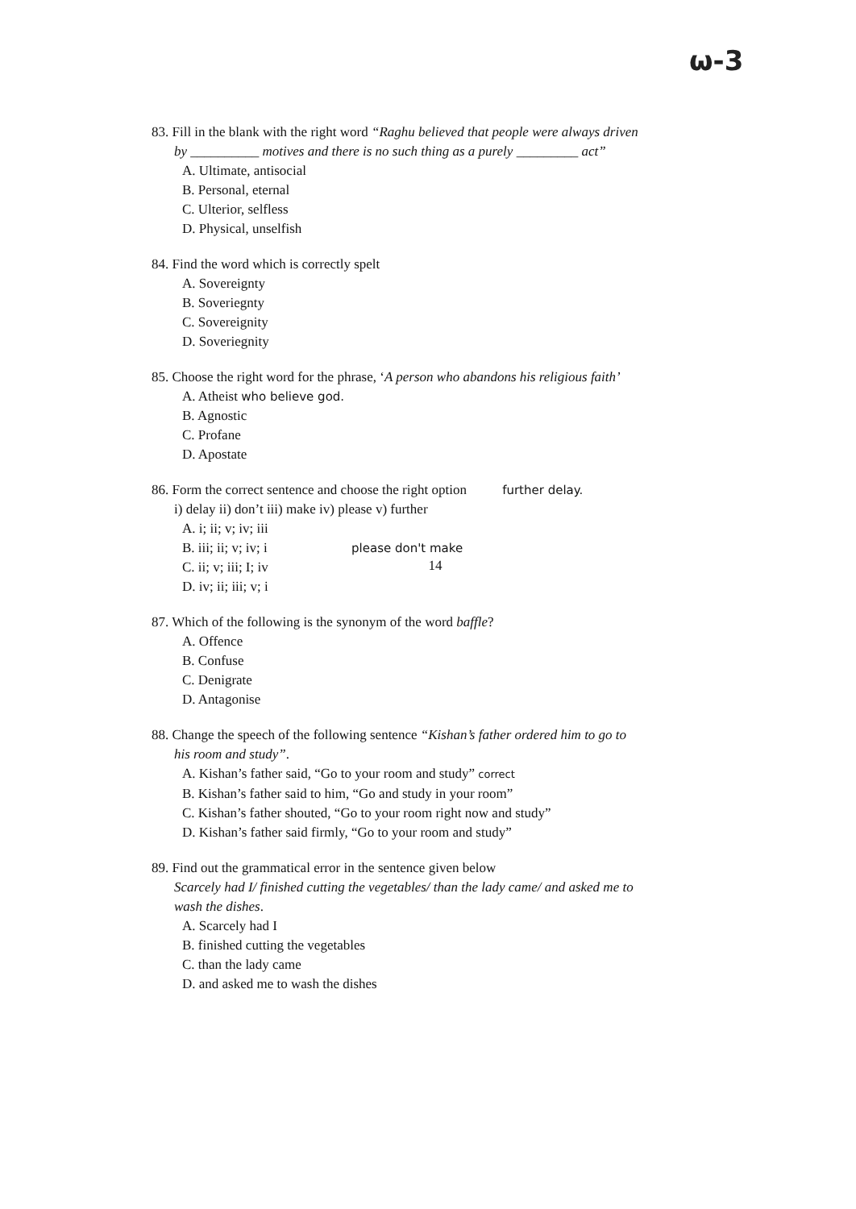ω-3
83. Fill in the blank with the right word “Raghu believed that people were always driven
by __________ motives and there is no such thing as a purely _________ act”
A. Ultimate, antisocial
B. Personal, eternal
C. Ulterior, selfless
D. Physical, unselfish
84. Find the word which is correctly spelt
A. Sovereignty
B. Soveriegnty
C. Sovereignity
D. Soveriegnity
85. Choose the right word for the phrase, ‘A person who abandons his religious faith’
A. Atheist who believe god.
B. Agnostic
C. Profane
D. Apostate
86. Form the correct sentence and choose the right option further delay.
i) delay ii) don’t iii) make iv) please v) further
A. i; ii; v; iv; iii
B. iii; ii; v; iv; i please don't make
C. ii; v; iii; I; iv
D. iv; ii; iii; v; i
87. Which of the following is the synonym of the word baffle?
A. Offence
B. Confuse
C. Denigrate
D. Antagonise
88. Change the speech of the following sentence “Kishan’s father ordered him to go to
his room and study”.
A. Kishan’s father said, “Go to your room and study” correct
B. Kishan’s father said to him, “Go and study in your room”
C. Kishan’s father shouted, “Go to your room right now and study”
D. Kishan’s father said firmly, “Go to your room and study”
89. Find out the grammatical error in the sentence given below
Scarcely had I/ finished cutting the vegetables/ than the lady came/ and asked me to
wash the dishes.
A. Scarcely had I
B. finished cutting the vegetables
C. than the lady came
D. and asked me to wash the dishes
14